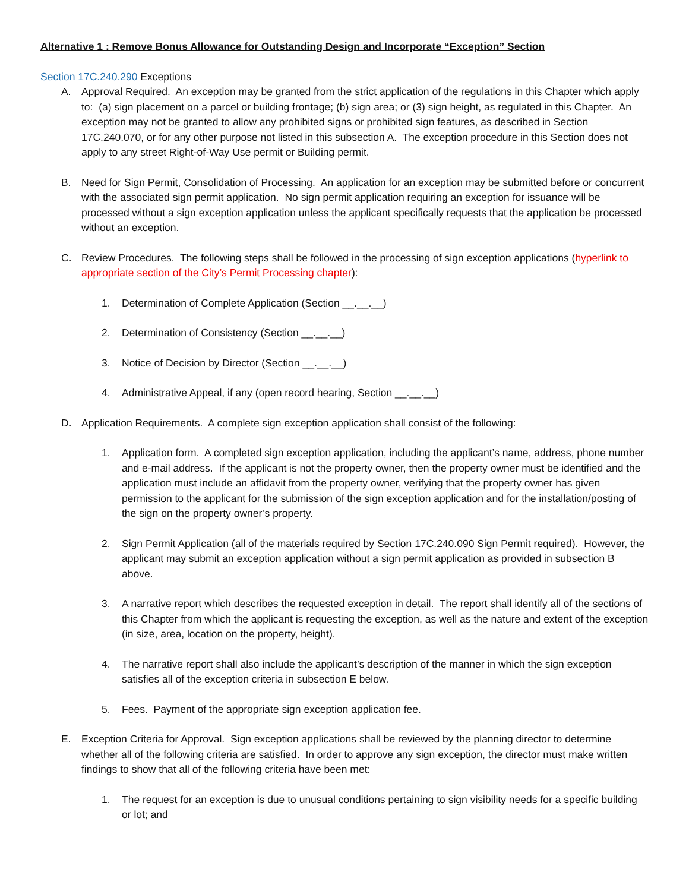Alternative 1 : Remove Bonus Allowance for Outstanding Design and Incorporate “Exception” Section
Section 17C.240.290 Exceptions
A. Approval Required. An exception may be granted from the strict application of the regulations in this Chapter which apply to: (a) sign placement on a parcel or building frontage; (b) sign area; or (3) sign height, as regulated in this Chapter. An exception may not be granted to allow any prohibited signs or prohibited sign features, as described in Section 17C.240.070, or for any other purpose not listed in this subsection A. The exception procedure in this Section does not apply to any street Right-of-Way Use permit or Building permit.
B. Need for Sign Permit, Consolidation of Processing. An application for an exception may be submitted before or concurrent with the associated sign permit application. No sign permit application requiring an exception for issuance will be processed without a sign exception application unless the applicant specifically requests that the application be processed without an exception.
C. Review Procedures. The following steps shall be followed in the processing of sign exception applications (hyperlink to appropriate section of the City’s Permit Processing chapter):
1. Determination of Complete Application (Section __.__.__)
2. Determination of Consistency (Section __.__.__)
3. Notice of Decision by Director (Section __.__.__)
4. Administrative Appeal, if any (open record hearing, Section __.__.__)
D. Application Requirements. A complete sign exception application shall consist of the following:
1. Application form. A completed sign exception application, including the applicant’s name, address, phone number and e-mail address. If the applicant is not the property owner, then the property owner must be identified and the application must include an affidavit from the property owner, verifying that the property owner has given permission to the applicant for the submission of the sign exception application and for the installation/posting of the sign on the property owner’s property.
2. Sign Permit Application (all of the materials required by Section 17C.240.090 Sign Permit required). However, the applicant may submit an exception application without a sign permit application as provided in subsection B above.
3. A narrative report which describes the requested exception in detail. The report shall identify all of the sections of this Chapter from which the applicant is requesting the exception, as well as the nature and extent of the exception (in size, area, location on the property, height).
4. The narrative report shall also include the applicant’s description of the manner in which the sign exception satisfies all of the exception criteria in subsection E below.
5. Fees. Payment of the appropriate sign exception application fee.
E. Exception Criteria for Approval. Sign exception applications shall be reviewed by the planning director to determine whether all of the following criteria are satisfied. In order to approve any sign exception, the director must make written findings to show that all of the following criteria have been met:
1. The request for an exception is due to unusual conditions pertaining to sign visibility needs for a specific building or lot; and